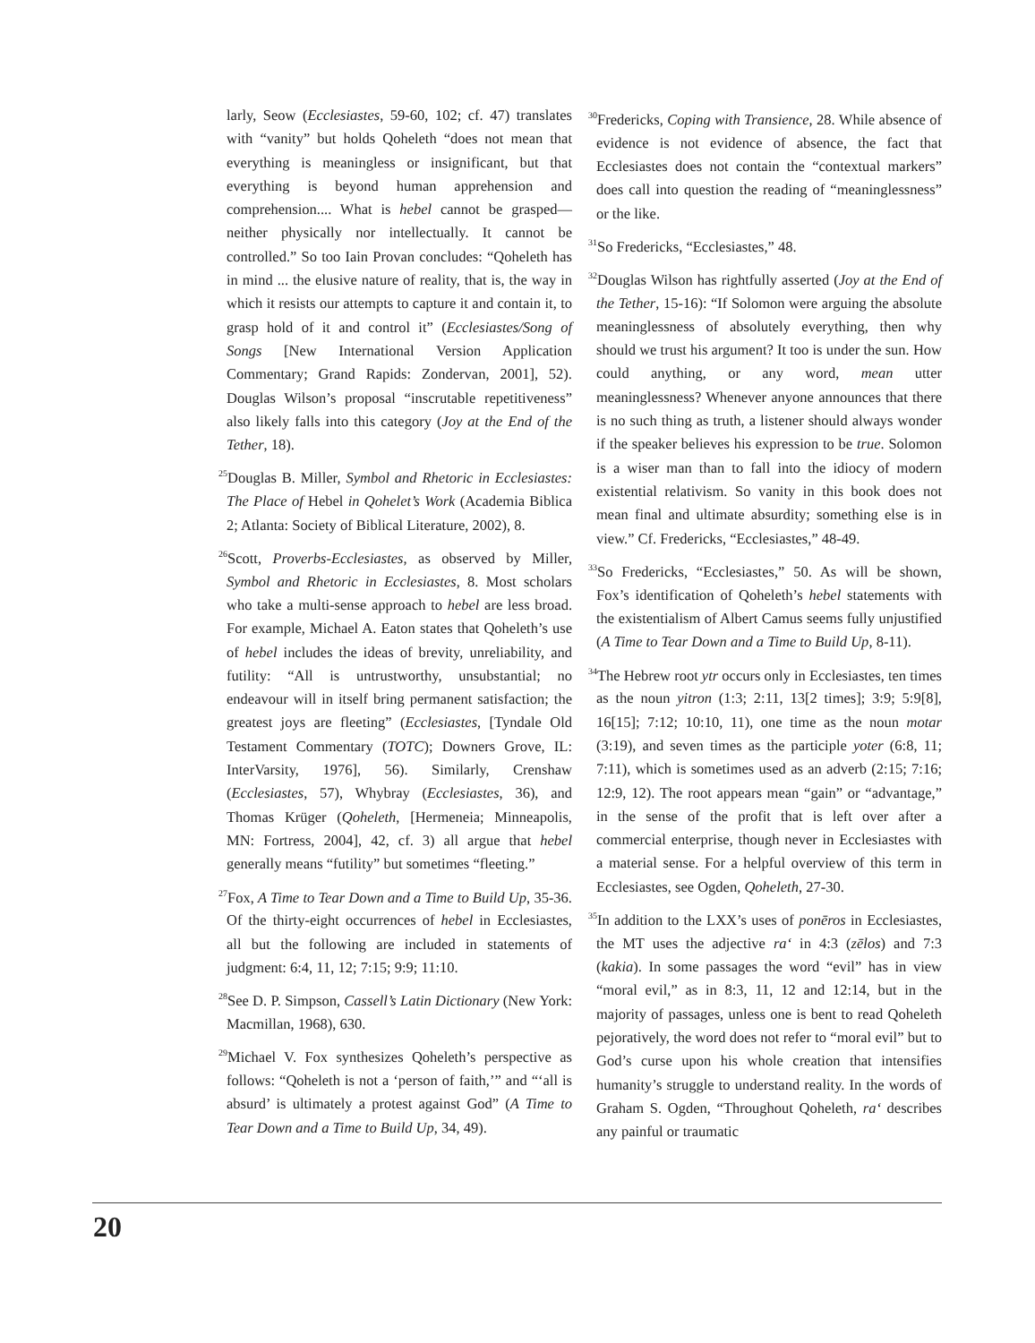larly, Seow (Ecclesiastes, 59-60, 102; cf. 47) translates with “vanity” but holds Qoheleth “does not mean that everything is meaningless or insignificant, but that everything is beyond human apprehension and comprehension.... What is hebel cannot be grasped—neither physically nor intellectually. It cannot be controlled.” So too Iain Provan concludes: “Qoheleth has in mind ... the elusive nature of reality, that is, the way in which it resists our attempts to capture it and contain it, to grasp hold of it and control it” (Ecclesiastes/Song of Songs [New International Version Application Commentary; Grand Rapids: Zondervan, 2001], 52). Douglas Wilson’s proposal “inscrutable repetitiveness” also likely falls into this category (Joy at the End of the Tether, 18).
<sup>25</sup> Douglas B. Miller, Symbol and Rhetoric in Ecclesiastes: The Place of Hebel in Qohelet’s Work (Academia Biblica 2; Atlanta: Society of Biblical Literature, 2002), 8.
<sup>26</sup> Scott, Proverbs-Ecclesiastes, as observed by Miller, Symbol and Rhetoric in Ecclesiastes, 8. Most scholars who take a multi-sense approach to hebel are less broad. For example, Michael A. Eaton states that Qoheleth’s use of hebel includes the ideas of brevity, unreliability, and futility: “All is untrustworthy, unsubstantial; no endeavour will in itself bring permanent satisfaction; the greatest joys are fleeting” (Ecclesiastes, [Tyndale Old Testament Commentary (TOTC); Downers Grove, IL: InterVarsity, 1976], 56). Similarly, Crenshaw (Ecclesiastes, 57), Whybray (Ecclesiastes, 36), and Thomas Krüger (Qoheleth, [Hermeneia; Minneapolis, MN: Fortress, 2004], 42, cf. 3) all argue that hebel generally means “futility” but sometimes “fleeting.”
<sup>27</sup> Fox, A Time to Tear Down and a Time to Build Up, 35-36. Of the thirty-eight occurrences of hebel in Ecclesiastes, all but the following are included in statements of judgment: 6:4, 11, 12; 7:15; 9:9; 11:10.
<sup>28</sup> See D. P. Simpson, Cassell’s Latin Dictionary (New York: Macmillan, 1968), 630.
<sup>29</sup> Michael V. Fox synthesizes Qoheleth’s perspective as follows: “Qoheleth is not a ‘person of faith,’” and “‘all is absurd’ is ultimately a protest against God” (A Time to Tear Down and a Time to Build Up, 34, 49).
<sup>30</sup> Fredericks, Coping with Transience, 28. While absence of evidence is not evidence of absence, the fact that Ecclesiastes does not contain the “contextual markers” does call into question the reading of “meaninglessness” or the like.
<sup>31</sup> So Fredericks, “Ecclesiastes,” 48.
<sup>32</sup> Douglas Wilson has rightfully asserted (Joy at the End of the Tether, 15-16): “If Solomon were arguing the absolute meaninglessness of absolutely everything, then why should we trust his argument? It too is under the sun. How could anything, or any word, mean utter meaninglessness? Whenever anyone announces that there is no such thing as truth, a listener should always wonder if the speaker believes his expression to be true. Solomon is a wiser man than to fall into the idiocy of modern existential relativism. So vanity in this book does not mean final and ultimate absurdity; something else is in view.” Cf. Fredericks, “Ecclesiastes,” 48-49.
<sup>33</sup> So Fredericks, “Ecclesiastes,” 50. As will be shown, Fox’s identification of Qoheleth’s hebel statements with the existentialism of Albert Camus seems fully unjustified (A Time to Tear Down and a Time to Build Up, 8-11).
<sup>34</sup> The Hebrew root ytr occurs only in Ecclesiastes, ten times as the noun yitron (1:3; 2:11, 13[2 times]; 3:9; 5:9[8], 16[15]; 7:12; 10:10, 11), one time as the noun motar (3:19), and seven times as the participle yoter (6:8, 11; 7:11), which is sometimes used as an adverb (2:15; 7:16; 12:9, 12). The root appears mean “gain” or “advantage,” in the sense of the profit that is left over after a commercial enterprise, though never in Ecclesiastes with a material sense. For a helpful overview of this term in Ecclesiastes, see Ogden, Qoheleth, 27-30.
<sup>35</sup> In addition to the LXX’s uses of ponēros in Ecclesiastes, the MT uses the adjective ra‘ in 4:3 (zēlos) and 7:3 (kakia). In some passages the word “evil” has in view “moral evil,” as in 8:3, 11, 12 and 12:14, but in the majority of passages, unless one is bent to read Qoheleth pejoratively, the word does not refer to “moral evil” but to God’s curse upon his whole creation that intensifies humanity’s struggle to understand reality. In the words of Graham S. Ogden, “Throughout Qoheleth, ra‘ describes any painful or traumatic
20